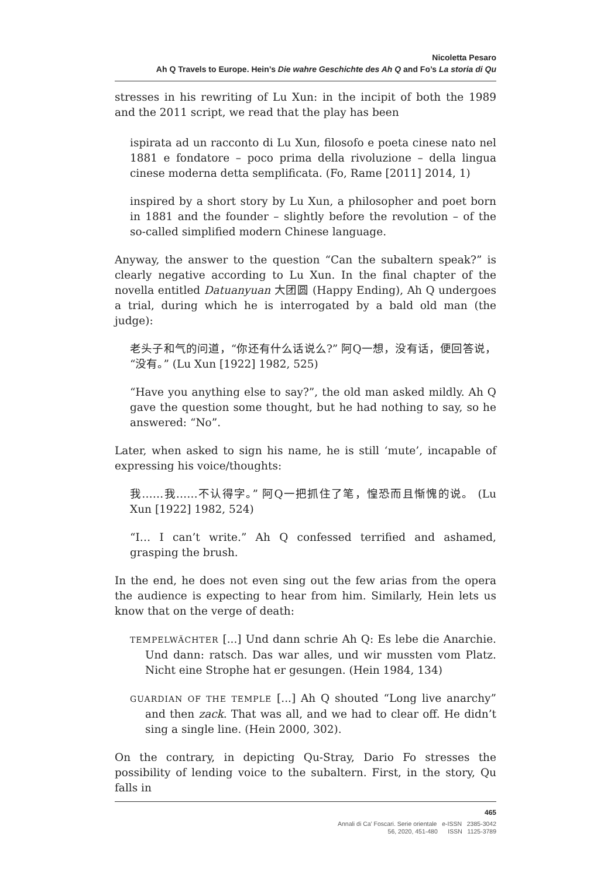Nicoletta Pesaro
Ah Q Travels to Europe. Hein’s Die wahre Geschichte des Ah Q and Fo’s La storia di Qu
stresses in his rewriting of Lu Xun: in the incipit of both the 1989 and the 2011 script, we read that the play has been
ispirata ad un racconto di Lu Xun, filosofo e poeta cinese nato nel 1881 e fondatore – poco prima della rivoluzione – della lingua cinese moderna detta semplificata. (Fo, Rame [2011] 2014, 1)
inspired by a short story by Lu Xun, a philosopher and poet born in 1881 and the founder – slightly before the revolution – of the so-called simplified modern Chinese language.
Anyway, the answer to the question “Can the subaltern speak?” is clearly negative according to Lu Xun. In the final chapter of the novella entitled Datuanyuan 大团圆 (Happy Ending), Ah Q undergoes a trial, during which he is interrogated by a bald old man (the judge):
老头子和气的问道，“你还有什么话说么?” 阿Q一想，没有话，便回答说，“没有。” (Lu Xun [1922] 1982, 525)
“Have you anything else to say?”, the old man asked mildly. Ah Q gave the question some thought, but he had nothing to say, so he answered: “No”.
Later, when asked to sign his name, he is still ‘mute’, incapable of expressing his voice/thoughts:
我……我……不认得字。” 阿Q一把抓住了笔，惶恐而且惭愧的说。 (Lu Xun [1922] 1982, 524)
“I… I can’t write.” Ah Q confessed terrified and ashamed, grasping the brush.
In the end, he does not even sing out the few arias from the opera the audience is expecting to hear from him. Similarly, Hein lets us know that on the verge of death:
TEMPELWÄCHTER [...] Und dann schrie Ah Q: Es lebe die Anarchie. Und dann: ratsch. Das war alles, und wir mussten vom Platz. Nicht eine Strophe hat er gesungen. (Hein 1984, 134)
GUARDIAN OF THE TEMPLE [...] Ah Q shouted “Long live anarchy” and then zack. That was all, and we had to clear off. He didn’t sing a single line. (Hein 2000, 302).
On the contrary, in depicting Qu-Stray, Dario Fo stresses the possibility of lending voice to the subaltern. First, in the story, Qu falls in
465
Annali di Ca’ Foscari. Serie orientale e-ISSN 2385-3042
56, 2020, 451-480 ISSN 1125-3789